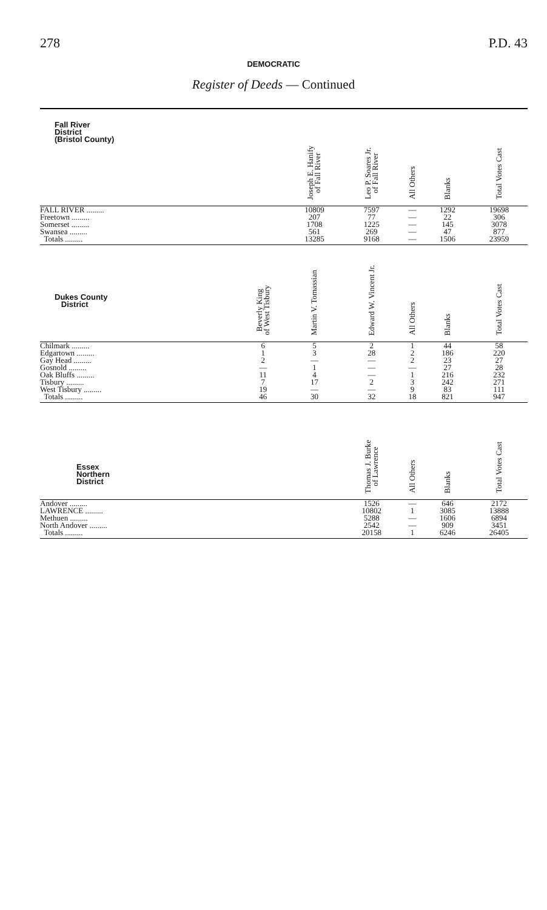278 P.D. 43
DEMOCRATIC
Register of Deeds — Continued
| Fall River District (Bristol County) | | Joseph E. Hanify of Fall River | Leo P. Soares Jr. of Fall River | All Others | Blanks | Total Votes Cast |
| --- | --- | --- | --- | --- | --- | --- |
| FALL RIVER ......... | | 10809 | 7597 | — | 1292 | 19698 |
| Freetown ......... | | 207 | 77 | — | 22 | 306 |
| Somerset ......... | | 1708 | 1225 | — | 145 | 3078 |
| Swansea ......... | | 561 | 269 | — | 47 | 877 |
| Totals ......... | | 13285 | 9168 | — | 1506 | 23959 |
| Dukes County District | Beverly King of West Tisbury | Martin V. Tomassian | Edward W. Vincent Jr. | All Others | Blanks | Total Votes Cast |
| Chilmark ......... | 6 | 5 | 2 | 1 | 44 | 58 |
| Edgartown ......... | 1 | 3 | 28 | 2 | 186 | 220 |
| Gay Head ......... | 2 | — | — | 2 | 23 | 27 |
| Gosnold ......... | — | 1 | — | — | 27 | 28 |
| Oak Bluffs ......... | 11 | 4 | — | 1 | 216 | 232 |
| Tisbury ......... | 7 | 17 | 2 | 3 | 242 | 271 |
| West Tisbury ......... | 19 | — | — | 9 | 83 | 111 |
| Totals ......... | 46 | 30 | 32 | 18 | 821 | 947 |
| Essex Northern District | | | Thomas J. Burke of Lawrence | All Others | Blanks | Total Votes Cast |
| Andover ......... | | | 1526 | — | 646 | 2172 |
| LAWRENCE ......... | | | 10802 | 1 | 3085 | 13888 |
| Methuen ......... | | | 5288 | — | 1606 | 6894 |
| North Andover ......... | | | 2542 | — | 909 | 3451 |
| Totals ......... | | | 20158 | 1 | 6246 | 26405 |